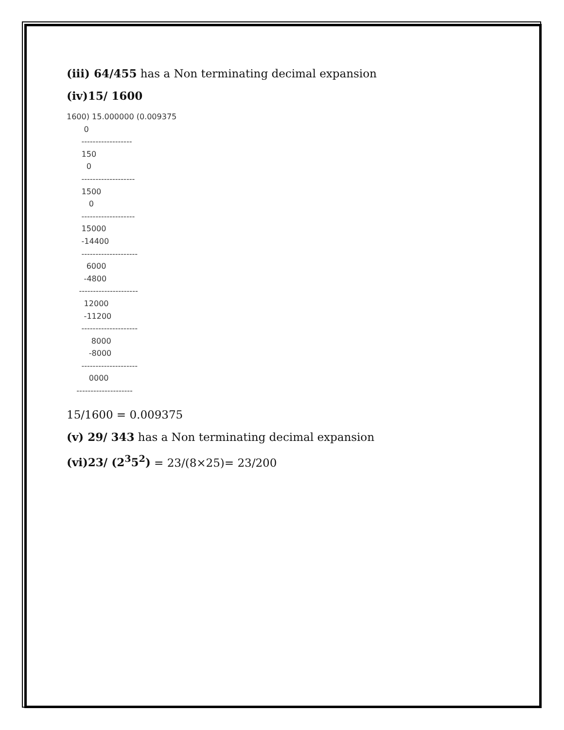(iii) 64/455 has a Non terminating decimal expansion
(iv)15/ 1600
1600) 15.000000 (0.009375 0 ------------------ 150 0 ------------------- 1500 0 ------------------- 15000 -14400 -------------------- 6000 -4800 --------------------- 12000 -11200 -------------------- 8000 -8000 -------------------- 0000 --------------------
15/1600 = 0.009375
(v) 29/ 343 has a Non terminating decimal expansion
(vi)23/ (2<sup>3</sup>5<sup>2</sup>) = 23/(8×25)= 23/200